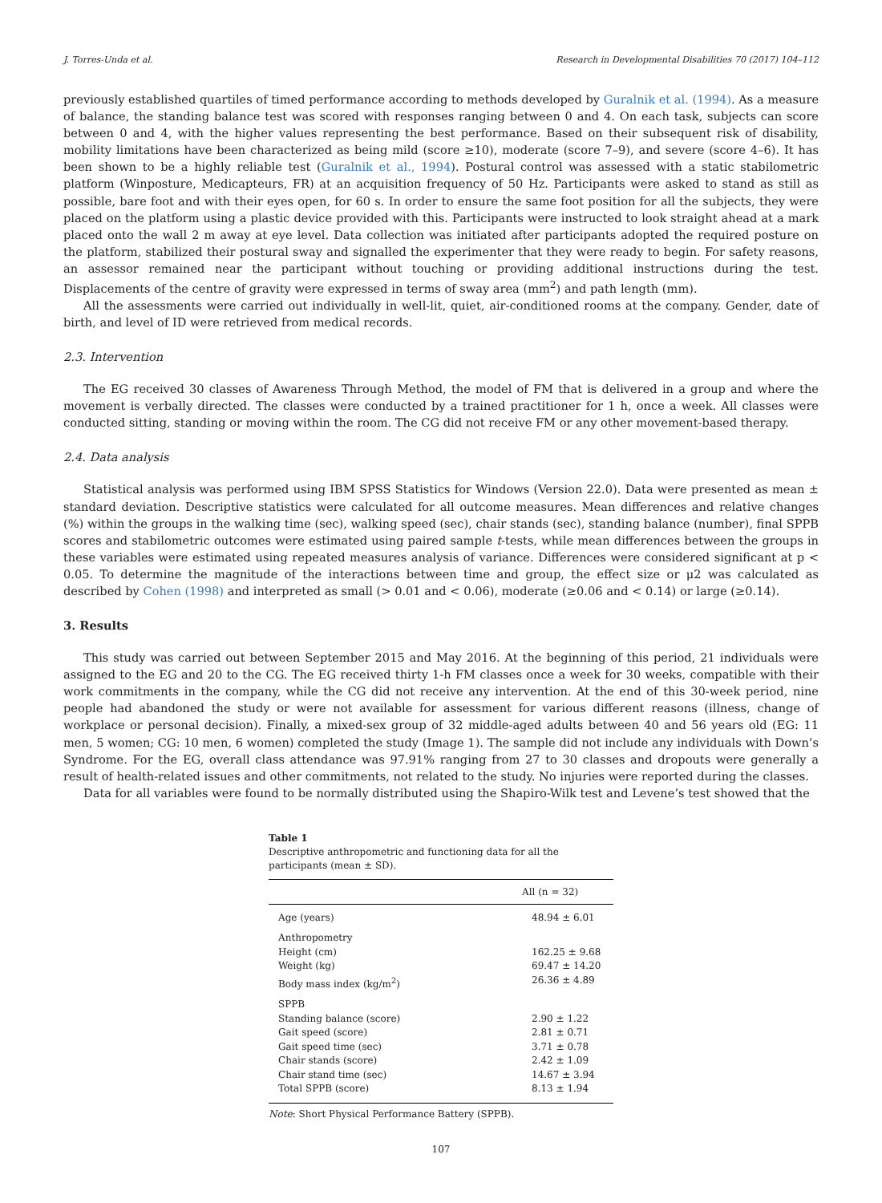J. Torres-Unda et al. Research in Developmental Disabilities 70 (2017) 104–112
previously established quartiles of timed performance according to methods developed by Guralnik et al. (1994). As a measure of balance, the standing balance test was scored with responses ranging between 0 and 4. On each task, subjects can score between 0 and 4, with the higher values representing the best performance. Based on their subsequent risk of disability, mobility limitations have been characterized as being mild (score ≥10), moderate (score 7–9), and severe (score 4–6). It has been shown to be a highly reliable test (Guralnik et al., 1994). Postural control was assessed with a static stabilometric platform (Winposture, Medicapteurs, FR) at an acquisition frequency of 50 Hz. Participants were asked to stand as still as possible, bare foot and with their eyes open, for 60 s. In order to ensure the same foot position for all the subjects, they were placed on the platform using a plastic device provided with this. Participants were instructed to look straight ahead at a mark placed onto the wall 2 m away at eye level. Data collection was initiated after participants adopted the required posture on the platform, stabilized their postural sway and signalled the experimenter that they were ready to begin. For safety reasons, an assessor remained near the participant without touching or providing additional instructions during the test. Displacements of the centre of gravity were expressed in terms of sway area (mm<sup>2</sup>) and path length (mm).
All the assessments were carried out individually in well-lit, quiet, air-conditioned rooms at the company. Gender, date of birth, and level of ID were retrieved from medical records.
2.3. Intervention
The EG received 30 classes of Awareness Through Method, the model of FM that is delivered in a group and where the movement is verbally directed. The classes were conducted by a trained practitioner for 1 h, once a week. All classes were conducted sitting, standing or moving within the room. The CG did not receive FM or any other movement-based therapy.
2.4. Data analysis
Statistical analysis was performed using IBM SPSS Statistics for Windows (Version 22.0). Data were presented as mean ± standard deviation. Descriptive statistics were calculated for all outcome measures. Mean differences and relative changes (%) within the groups in the walking time (sec), walking speed (sec), chair stands (sec), standing balance (number), final SPPB scores and stabilometric outcomes were estimated using paired sample t-tests, while mean differences between the groups in these variables were estimated using repeated measures analysis of variance. Differences were considered significant at p < 0.05. To determine the magnitude of the interactions between time and group, the effect size or μ2 was calculated as described by Cohen (1998) and interpreted as small (> 0.01 and < 0.06), moderate (≥0.06 and < 0.14) or large (≥0.14).
3. Results
This study was carried out between September 2015 and May 2016. At the beginning of this period, 21 individuals were assigned to the EG and 20 to the CG. The EG received thirty 1-h FM classes once a week for 30 weeks, compatible with their work commitments in the company, while the CG did not receive any intervention. At the end of this 30-week period, nine people had abandoned the study or were not available for assessment for various different reasons (illness, change of workplace or personal decision). Finally, a mixed-sex group of 32 middle-aged adults between 40 and 56 years old (EG: 11 men, 5 women; CG: 10 men, 6 women) completed the study (Image 1). The sample did not include any individuals with Down’s Syndrome. For the EG, overall class attendance was 97.91% ranging from 27 to 30 classes and dropouts were generally a result of health-related issues and other commitments, not related to the study. No injuries were reported during the classes.
Data for all variables were found to be normally distributed using the Shapiro-Wilk test and Levene’s test showed that the
Table 1
Descriptive anthropometric and functioning data for all the participants (mean ± SD).
| | All (n = 32) |
| --- | --- |
| Age (years) | 48.94 ± 6.01 |
| Anthropometry | |
| Height (cm) | 162.25 ± 9.68 |
| Weight (kg) | 69.47 ± 14.20 |
| Body mass index (kg/m<sup>2</sup>) | 26.36 ± 4.89 |
| SPPB | |
| Standing balance (score) | 2.90 ± 1.22 |
| Gait speed (score) | 2.81 ± 0.71 |
| Gait speed time (sec) | 3.71 ± 0.78 |
| Chair stands (score) | 2.42 ± 1.09 |
| Chair stand time (sec) | 14.67 ± 3.94 |
| Total SPPB (score) | 8.13 ± 1.94 |
Note: Short Physical Performance Battery (SPPB).
107